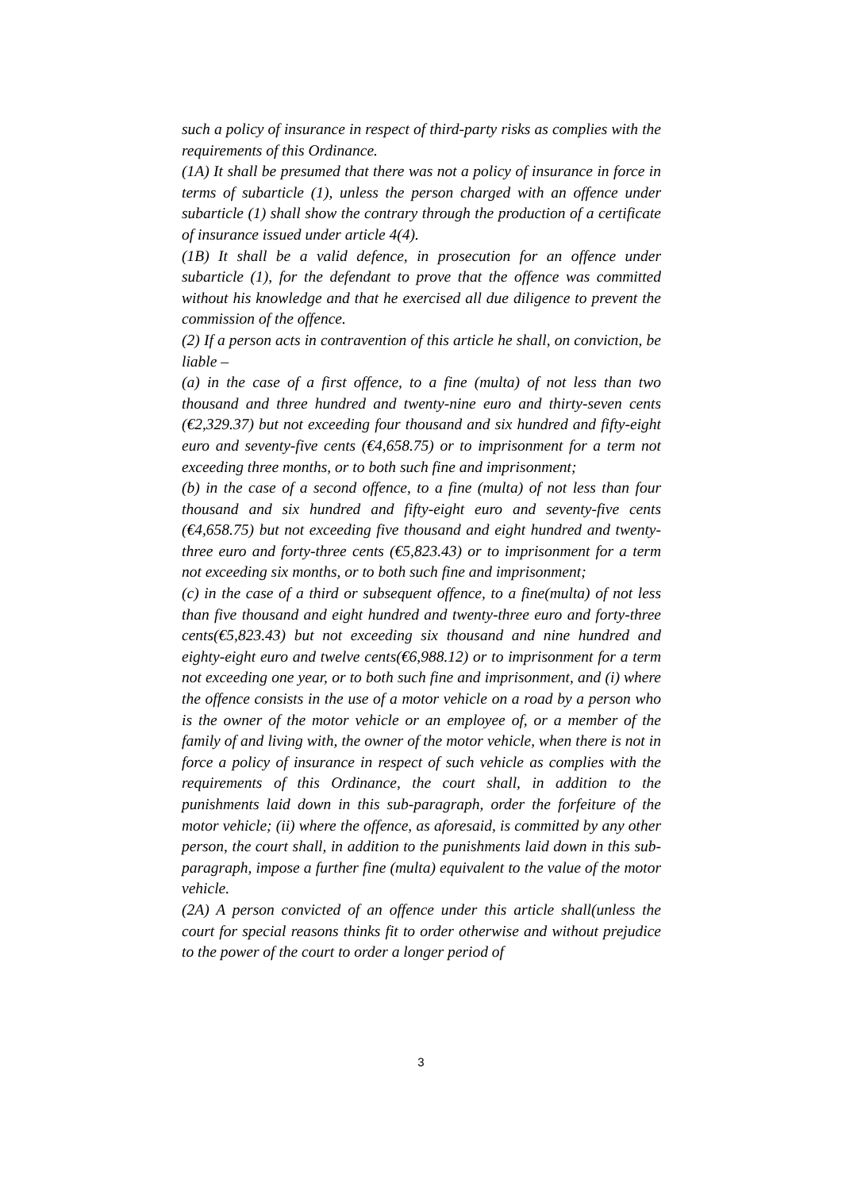such a policy of insurance in respect of third-party risks as complies with the requirements of this Ordinance.
(1A) It shall be presumed that there was not a policy of insurance in force in terms of subarticle (1), unless the person charged with an offence under subarticle (1) shall show the contrary through the production of a certificate of insurance issued under article 4(4).
(1B) It shall be a valid defence, in prosecution for an offence under subarticle (1), for the defendant to prove that the offence was committed without his knowledge and that he exercised all due diligence to prevent the commission of the offence.
(2) If a person acts in contravention of this article he shall, on conviction, be liable –
(a) in the case of a first offence, to a fine (multa) of not less than two thousand and three hundred and twenty-nine euro and thirty-seven cents (€2,329.37) but not exceeding four thousand and six hundred and fifty-eight euro and seventy-five cents (€4,658.75) or to imprisonment for a term not exceeding three months, or to both such fine and imprisonment;
(b) in the case of a second offence, to a fine (multa) of not less than four thousand and six hundred and fifty-eight euro and seventy-five cents (€4,658.75) but not exceeding five thousand and eight hundred and twenty-three euro and forty-three cents (€5,823.43) or to imprisonment for a term not exceeding six months, or to both such fine and imprisonment;
(c) in the case of a third or subsequent offence, to a fine(multa) of not less than five thousand and eight hundred and twenty-three euro and forty-three cents(€5,823.43) but not exceeding six thousand and nine hundred and eighty-eight euro and twelve cents(€6,988.12) or to imprisonment for a term not exceeding one year, or to both such fine and imprisonment, and (i) where the offence consists in the use of a motor vehicle on a road by a person who is the owner of the motor vehicle or an employee of, or a member of the family of and living with, the owner of the motor vehicle, when there is not in force a policy of insurance in respect of such vehicle as complies with the requirements of this Ordinance, the court shall, in addition to the punishments laid down in this sub-paragraph, order the forfeiture of the motor vehicle; (ii) where the offence, as aforesaid, is committed by any other person, the court shall, in addition to the punishments laid down in this sub-paragraph, impose a further fine (multa) equivalent to the value of the motor vehicle.
(2A) A person convicted of an offence under this article shall(unless the court for special reasons thinks fit to order otherwise and without prejudice to the power of the court to order a longer period of
3